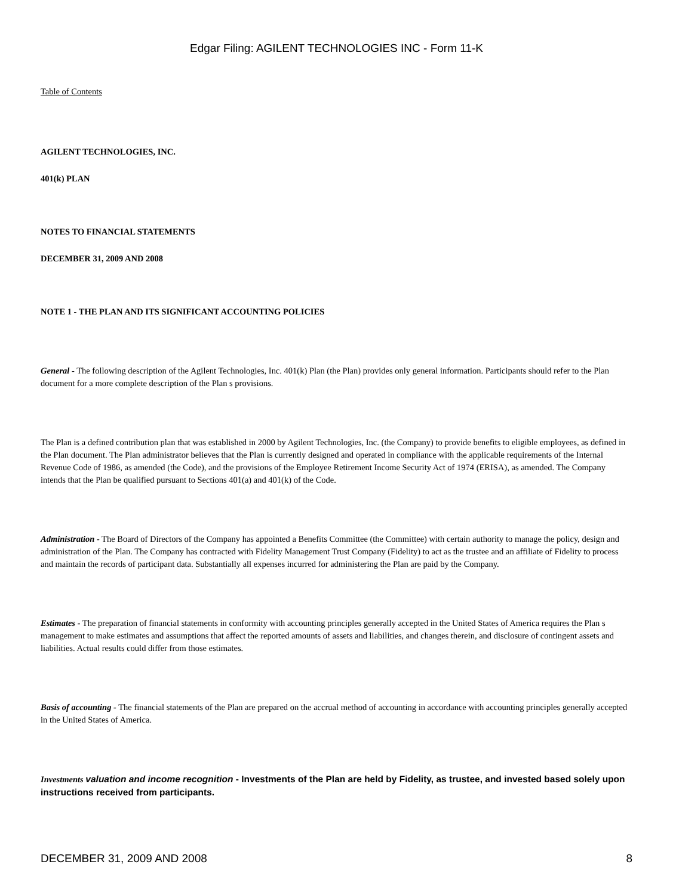Edgar Filing: AGILENT TECHNOLOGIES INC - Form 11-K
Table of Contents
AGILENT TECHNOLOGIES, INC.
401(k) PLAN
NOTES TO FINANCIAL STATEMENTS
DECEMBER 31, 2009 AND 2008
NOTE 1 - THE PLAN AND ITS SIGNIFICANT ACCOUNTING POLICIES
General - The following description of the Agilent Technologies, Inc. 401(k) Plan (the Plan) provides only general information. Participants should refer to the Plan document for a more complete description of the Plan s provisions.
The Plan is a defined contribution plan that was established in 2000 by Agilent Technologies, Inc. (the Company) to provide benefits to eligible employees, as defined in the Plan document. The Plan administrator believes that the Plan is currently designed and operated in compliance with the applicable requirements of the Internal Revenue Code of 1986, as amended (the Code), and the provisions of the Employee Retirement Income Security Act of 1974 (ERISA), as amended. The Company intends that the Plan be qualified pursuant to Sections 401(a) and 401(k) of the Code.
Administration - The Board of Directors of the Company has appointed a Benefits Committee (the Committee) with certain authority to manage the policy, design and administration of the Plan. The Company has contracted with Fidelity Management Trust Company (Fidelity) to act as the trustee and an affiliate of Fidelity to process and maintain the records of participant data. Substantially all expenses incurred for administering the Plan are paid by the Company.
Estimates - The preparation of financial statements in conformity with accounting principles generally accepted in the United States of America requires the Plan s management to make estimates and assumptions that affect the reported amounts of assets and liabilities, and changes therein, and disclosure of contingent assets and liabilities. Actual results could differ from those estimates.
Basis of accounting - The financial statements of the Plan are prepared on the accrual method of accounting in accordance with accounting principles generally accepted in the United States of America.
Investments valuation and income recognition - Investments of the Plan are held by Fidelity, as trustee, and invested based solely upon instructions received from participants.
DECEMBER 31, 2009 AND 2008 8